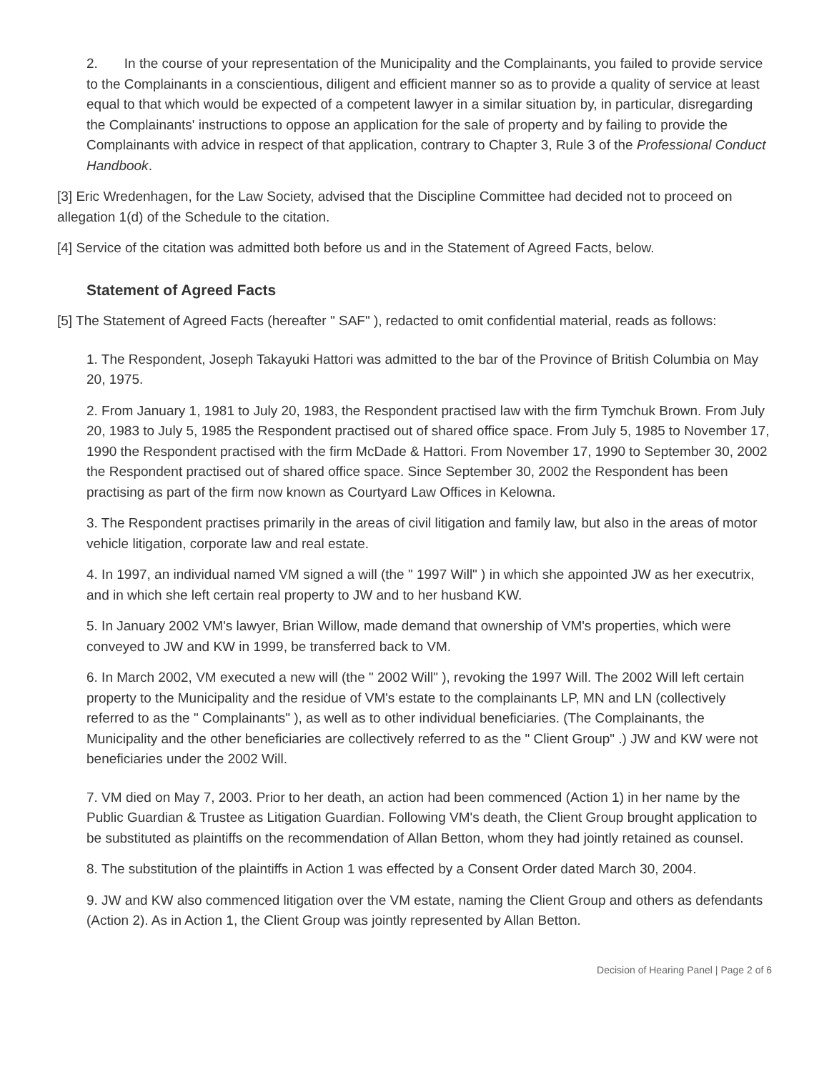2. In the course of your representation of the Municipality and the Complainants, you failed to provide service to the Complainants in a conscientious, diligent and efficient manner so as to provide a quality of service at least equal to that which would be expected of a competent lawyer in a similar situation by, in particular, disregarding the Complainants' instructions to oppose an application for the sale of property and by failing to provide the Complainants with advice in respect of that application, contrary to Chapter 3, Rule 3 of the Professional Conduct Handbook.
[3] Eric Wredenhagen, for the Law Society, advised that the Discipline Committee had decided not to proceed on allegation 1(d) of the Schedule to the citation.
[4] Service of the citation was admitted both before us and in the Statement of Agreed Facts, below.
Statement of Agreed Facts
[5] The Statement of Agreed Facts (hereafter " SAF" ), redacted to omit confidential material, reads as follows:
1. The Respondent, Joseph Takayuki Hattori was admitted to the bar of the Province of British Columbia on May 20, 1975.
2. From January 1, 1981 to July 20, 1983, the Respondent practised law with the firm Tymchuk Brown. From July 20, 1983 to July 5, 1985 the Respondent practised out of shared office space. From July 5, 1985 to November 17, 1990 the Respondent practised with the firm McDade & Hattori. From November 17, 1990 to September 30, 2002 the Respondent practised out of shared office space. Since September 30, 2002 the Respondent has been practising as part of the firm now known as Courtyard Law Offices in Kelowna.
3. The Respondent practises primarily in the areas of civil litigation and family law, but also in the areas of motor vehicle litigation, corporate law and real estate.
4. In 1997, an individual named VM signed a will (the " 1997 Will" ) in which she appointed JW as her executrix, and in which she left certain real property to JW and to her husband KW.
5. In January 2002 VM's lawyer, Brian Willow, made demand that ownership of VM's properties, which were conveyed to JW and KW in 1999, be transferred back to VM.
6. In March 2002, VM executed a new will (the " 2002 Will" ), revoking the 1997 Will. The 2002 Will left certain property to the Municipality and the residue of VM's estate to the complainants LP, MN and LN (collectively referred to as the " Complainants" ), as well as to other individual beneficiaries. (The Complainants, the Municipality and the other beneficiaries are collectively referred to as the " Client Group" .) JW and KW were not beneficiaries under the 2002 Will.
7. VM died on May 7, 2003. Prior to her death, an action had been commenced (Action 1) in her name by the Public Guardian & Trustee as Litigation Guardian. Following VM's death, the Client Group brought application to be substituted as plaintiffs on the recommendation of Allan Betton, whom they had jointly retained as counsel.
8. The substitution of the plaintiffs in Action 1 was effected by a Consent Order dated March 30, 2004.
9. JW and KW also commenced litigation over the VM estate, naming the Client Group and others as defendants (Action 2). As in Action 1, the Client Group was jointly represented by Allan Betton.
Decision of Hearing Panel | Page 2 of 6